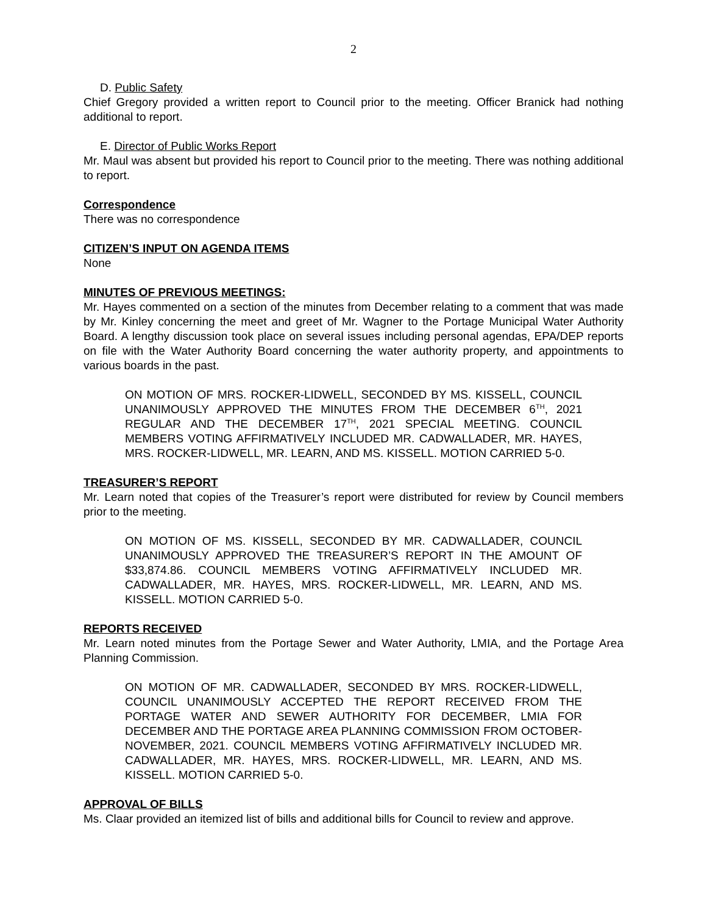2
D. Public Safety
Chief Gregory provided a written report to Council prior to the meeting. Officer Branick had nothing additional to report.
E. Director of Public Works Report
Mr. Maul was absent but provided his report to Council prior to the meeting. There was nothing additional to report.
Correspondence
There was no correspondence
CITIZEN’S INPUT ON AGENDA ITEMS
None
MINUTES OF PREVIOUS MEETINGS:
Mr. Hayes commented on a section of the minutes from December relating to a comment that was made by Mr. Kinley concerning the meet and greet of Mr. Wagner to the Portage Municipal Water Authority Board. A lengthy discussion took place on several issues including personal agendas, EPA/DEP reports on file with the Water Authority Board concerning the water authority property, and appointments to various boards in the past.
ON MOTION OF MRS. ROCKER-LIDWELL, SECONDED BY MS. KISSELL, COUNCIL UNANIMOUSLY APPROVED THE MINUTES FROM THE DECEMBER 6<sup>TH</sup>, 2021 REGULAR AND THE DECEMBER 17<sup>TH</sup>, 2021 SPECIAL MEETING. COUNCIL MEMBERS VOTING AFFIRMATIVELY INCLUDED MR. CADWALLADER, MR. HAYES, MRS. ROCKER-LIDWELL, MR. LEARN, AND MS. KISSELL. MOTION CARRIED 5-0.
TREASURER’S REPORT
Mr. Learn noted that copies of the Treasurer’s report were distributed for review by Council members prior to the meeting.
ON MOTION OF MS. KISSELL, SECONDED BY MR. CADWALLADER, COUNCIL UNANIMOUSLY APPROVED THE TREASURER’S REPORT IN THE AMOUNT OF $33,874.86. COUNCIL MEMBERS VOTING AFFIRMATIVELY INCLUDED MR. CADWALLADER, MR. HAYES, MRS. ROCKER-LIDWELL, MR. LEARN, AND MS. KISSELL. MOTION CARRIED 5-0.
REPORTS RECEIVED
Mr. Learn noted minutes from the Portage Sewer and Water Authority, LMIA, and the Portage Area Planning Commission.
ON MOTION OF MR. CADWALLADER, SECONDED BY MRS. ROCKER-LIDWELL, COUNCIL UNANIMOUSLY ACCEPTED THE REPORT RECEIVED FROM THE PORTAGE WATER AND SEWER AUTHORITY FOR DECEMBER, LMIA FOR DECEMBER AND THE PORTAGE AREA PLANNING COMMISSION FROM OCTOBER-NOVEMBER, 2021. COUNCIL MEMBERS VOTING AFFIRMATIVELY INCLUDED MR. CADWALLADER, MR. HAYES, MRS. ROCKER-LIDWELL, MR. LEARN, AND MS. KISSELL. MOTION CARRIED 5-0.
APPROVAL OF BILLS
Ms. Claar provided an itemized list of bills and additional bills for Council to review and approve.